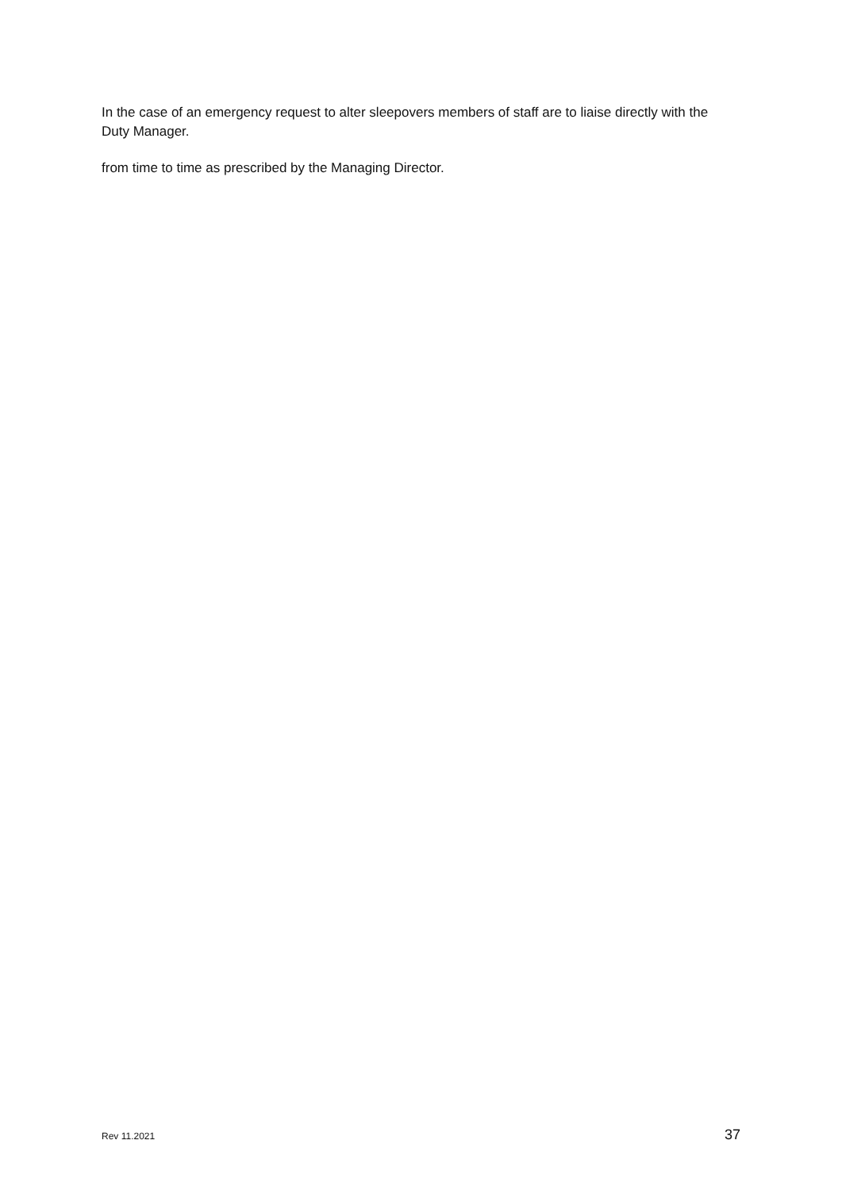In the case of an emergency request to alter sleepovers members of staff are to liaise directly with the Duty Manager.
from time to time as prescribed by the Managing Director.
Rev 11.2021 37